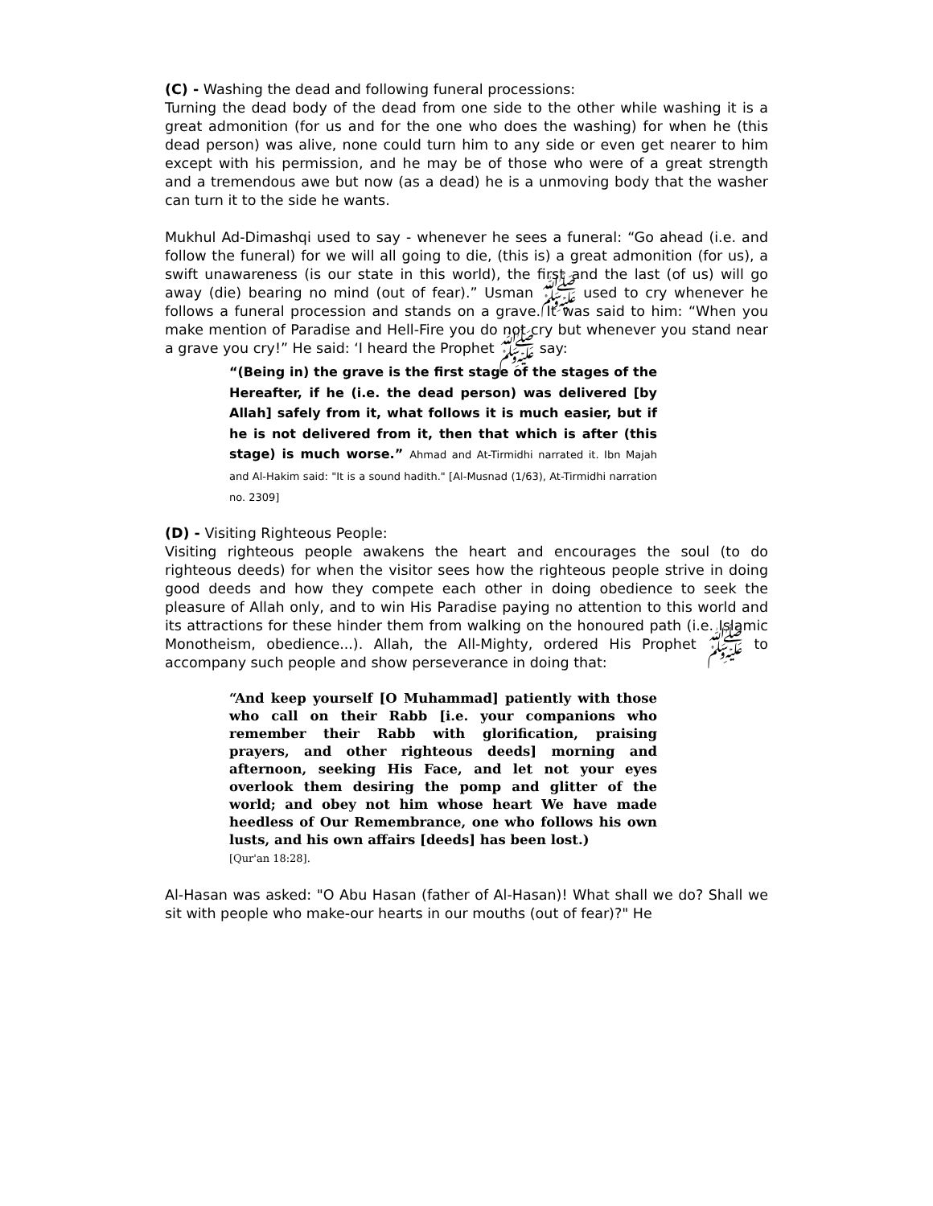(C) - Washing the dead and following funeral processions:
Turning the dead body of the dead from one side to the other while washing it is a great admonition (for us and for the one who does the washing) for when he (this dead person) was alive, none could turn him to any side or even get nearer to him except with his permission, and he may be of those who were of a great strength and a tremendous awe but now (as a dead) he is a unmoving body that the washer can turn it to the side he wants.
Mukhul Ad-Dimashqi used to say - whenever he sees a funeral: “Go ahead (i.e. and follow the funeral) for we will all going to die, (this is) a great admonition (for us), a swift unawareness (is our state in this world), the first and the last (of us) will go away (die) bearing no mind (out of fear).” Usman ﷺ used to cry whenever he follows a funeral procession and stands on a grave. It was said to him: “When you make mention of Paradise and Hell-Fire you do not cry but whenever you stand near a grave you cry!” He said: ‘I heard the Prophet ﷺ say:
“(Being in) the grave is the first stage of the stages of the Hereafter, if he (i.e. the dead person) was delivered [by Allah] safely from it, what follows it is much easier, but if he is not delivered from it, then that which is after (this stage) is much worse.” Ahmad and At-Tirmidhi narrated it. Ibn Majah and Al-Hakim said: "It is a sound hadith." [Al-Musnad (1/63), At-Tirmidhi narration no. 2309]
(D) - Visiting Righteous People:
Visiting righteous people awakens the heart and encourages the soul (to do righteous deeds) for when the visitor sees how the righteous people strive in doing good deeds and how they compete each other in doing obedience to seek the pleasure of Allah only, and to win His Paradise paying no attention to this world and its attractions for these hinder them from walking on the honoured path (i.e. Islamic Monotheism, obedience...). Allah, the All-Mighty, ordered His Prophet ﷺ to accompany such people and show perseverance in doing that:
“And keep yourself [O Muhammad] patiently with those who call on their Rabb [i.e. your companions who remember their Rabb with glorification, praising prayers, and other righteous deeds] morning and afternoon, seeking His Face, and let not your eyes overlook them desiring the pomp and glitter of the world; and obey not him whose heart We have made heedless of Our Remembrance, one who follows his own lusts, and his own affairs [deeds] has been lost.)
[Qur'an 18:28].
Al-Hasan was asked: "O Abu Hasan (father of Al-Hasan)! What shall we do? Shall we sit with people who make-our hearts in our mouths (out of fear)?" He